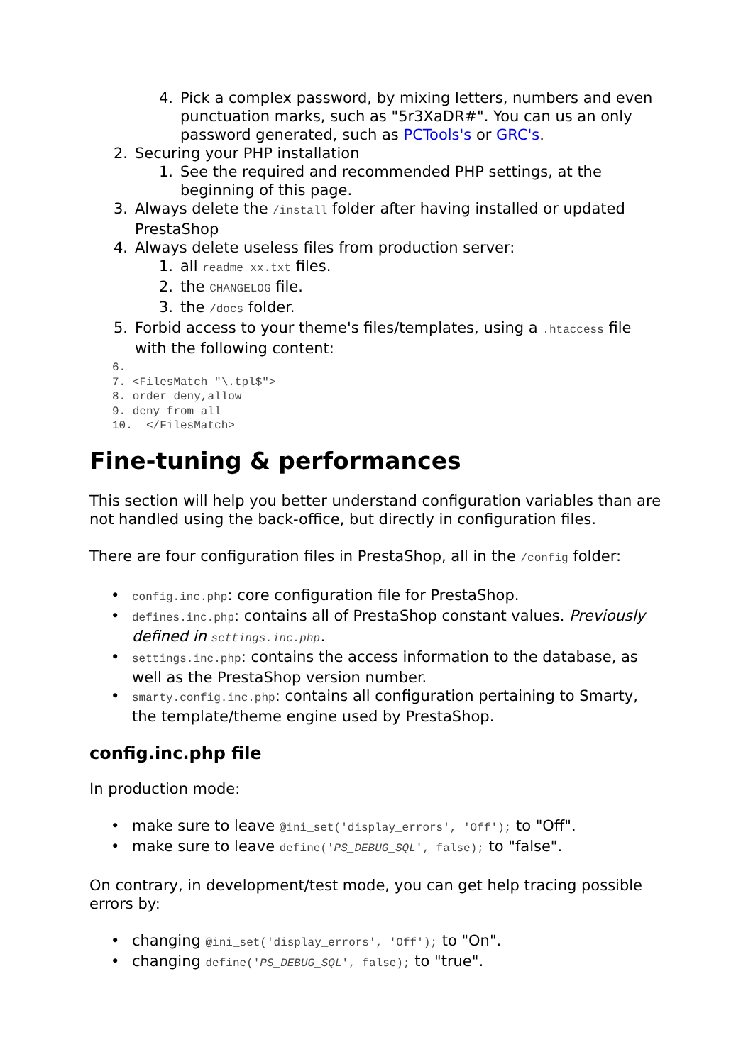4. Pick a complex password, by mixing letters, numbers and even punctuation marks, such as "5r3XaDR#". You can us an only password generated, such as PCTools's or GRC's.
2. Securing your PHP installation
1. See the required and recommended PHP settings, at the beginning of this page.
3. Always delete the /install folder after having installed or updated PrestaShop
4. Always delete useless files from production server:
1. all readme_xx.txt files.
2. the CHANGELOG file.
3. the /docs folder.
5. Forbid access to your theme's files/templates, using a .htaccess file with the following content:
6.
7. <FilesMatch "\.tpl$">
8. order deny,allow
9. deny from all
10.  </FilesMatch>
Fine-tuning & performances
This section will help you better understand configuration variables than are not handled using the back-office, but directly in configuration files.
There are four configuration files in PrestaShop, all in the /config folder:
• config.inc.php: core configuration file for PrestaShop.
• defines.inc.php: contains all of PrestaShop constant values. Previously defined in settings.inc.php.
• settings.inc.php: contains the access information to the database, as well as the PrestaShop version number.
• smarty.config.inc.php: contains all configuration pertaining to Smarty, the template/theme engine used by PrestaShop.
config.inc.php file
In production mode:
• make sure to leave @ini_set('display_errors', 'Off'); to "Off".
• make sure to leave define('PS_DEBUG_SQL', false); to "false".
On contrary, in development/test mode, you can get help tracing possible errors by:
• changing @ini_set('display_errors', 'Off'); to "On".
• changing define('PS_DEBUG_SQL', false); to "true".